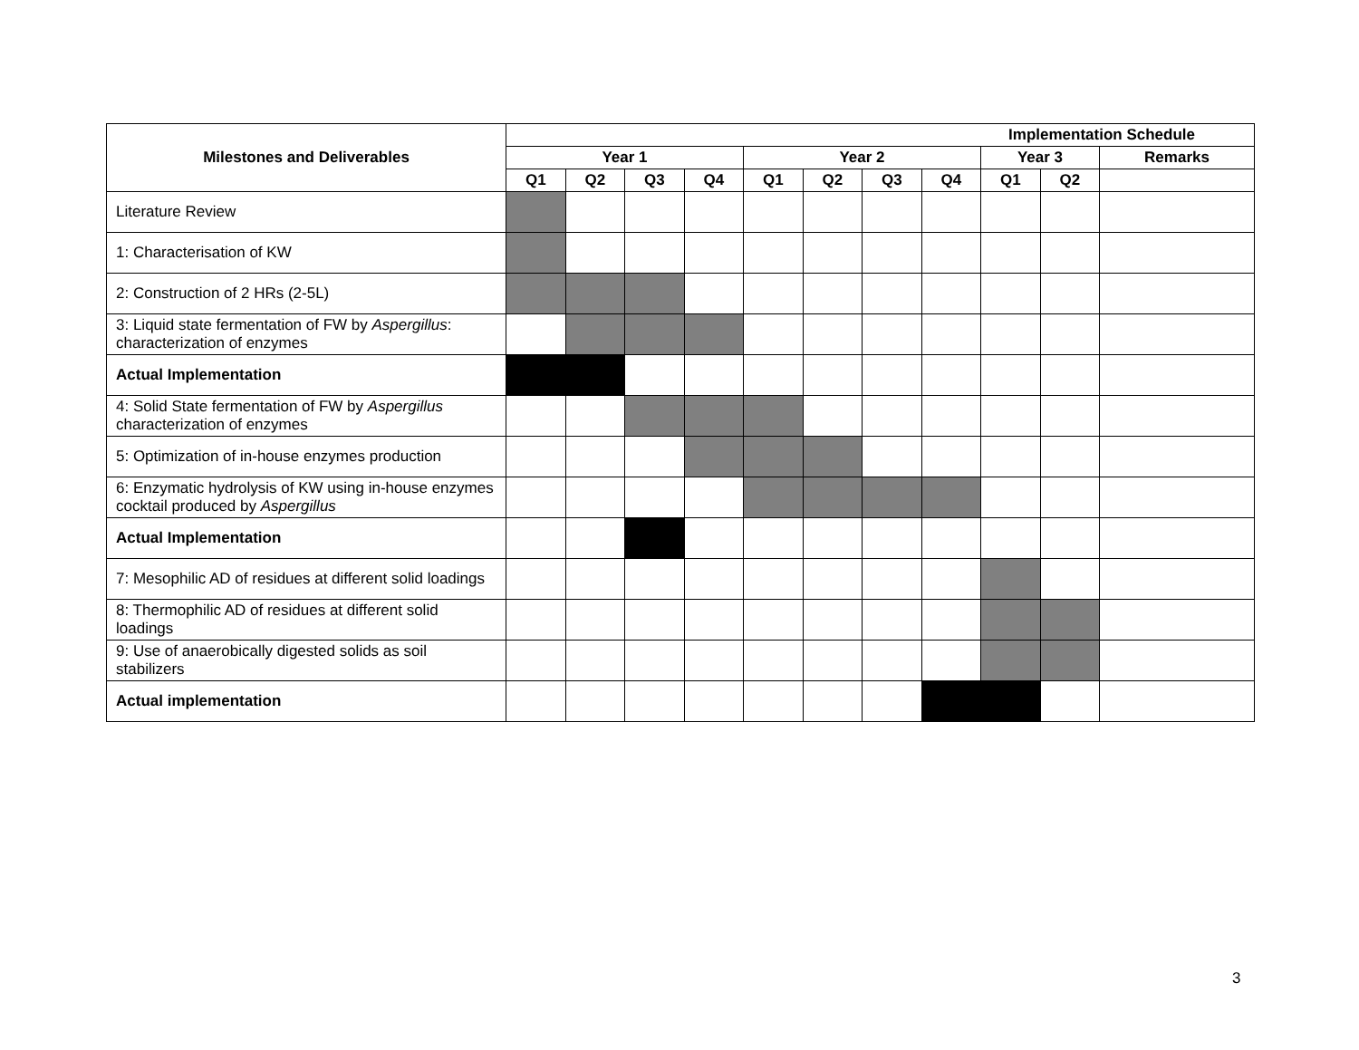| Milestones and Deliverables | Implementation Schedule | | | | | | | | | | |
| --- | --- | --- | --- | --- | --- | --- | --- | --- | --- | --- | --- |
| | Year 1 | | | | Year 2 | | | | Year 3 | | Remarks |
| | Q1 | Q2 | Q3 | Q4 | Q1 | Q2 | Q3 | Q4 | Q1 | Q2 | |
| Literature Review | | | | | | | | | | | |
| 1: Characterisation of KW | | | | | | | | | | | |
| 2: Construction of 2 HRs (2-5L) | | | | | | | | | | | |
| 3: Liquid state fermentation of FW by Aspergillus : characterization of enzymes | | | | | | | | | | | |
| Actual Implementation | | | | | | | | | | | |
| 4: Solid State fermentation of FW by Aspergillus characterization of enzymes | | | | | | | | | | | |
| 5: Optimization of in-house enzymes production | | | | | | | | | | | |
| 6: Enzymatic hydrolysis of KW using in-house enzymes cocktail produced by Aspergillus | | | | | | | | | | | |
| Actual Implementation | | | | | | | | | | | |
| 7: Mesophilic AD of residues at different solid loadings | | | | | | | | | | | |
| 8: Thermophilic AD of residues at different solid loadings | | | | | | | | | | | |
| 9: Use of anaerobically digested solids as soil stabilizers | | | | | | | | | | | |
| Actual implementation | | | | | | | | | | | |
3